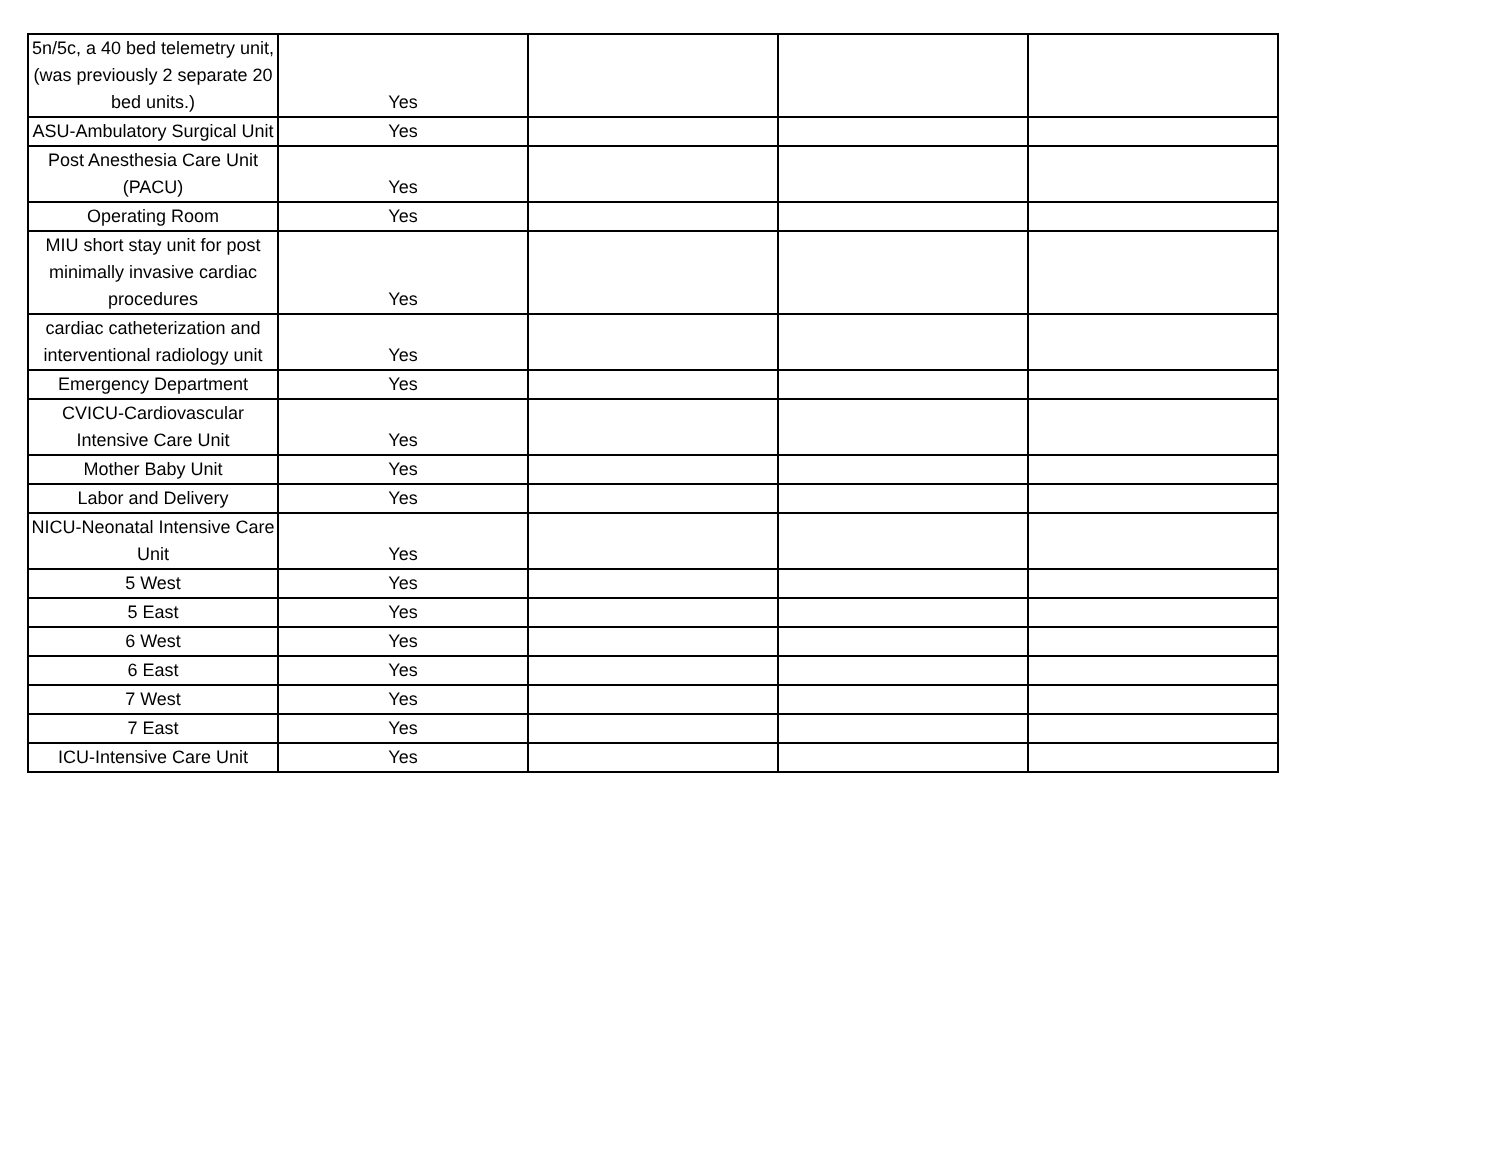| 5n/5c, a 40 bed telemetry unit, (was previously 2 separate 20 bed units.) | Yes | | | |
| ASU-Ambulatory Surgical Unit | Yes | | | |
| Post Anesthesia Care Unit (PACU) | Yes | | | |
| Operating Room | Yes | | | |
| MIU short stay unit for post minimally invasive cardiac procedures | Yes | | | |
| cardiac catheterization and interventional radiology unit | Yes | | | |
| Emergency Department | Yes | | | |
| CVICU-Cardiovascular Intensive Care Unit | Yes | | | |
| Mother Baby Unit | Yes | | | |
| Labor and Delivery | Yes | | | |
| NICU-Neonatal Intensive Care Unit | Yes | | | |
| 5 West | Yes | | | |
| 5 East | Yes | | | |
| 6 West | Yes | | | |
| 6 East | Yes | | | |
| 7 West | Yes | | | |
| 7 East | Yes | | | |
| ICU-Intensive Care Unit | Yes | | | |